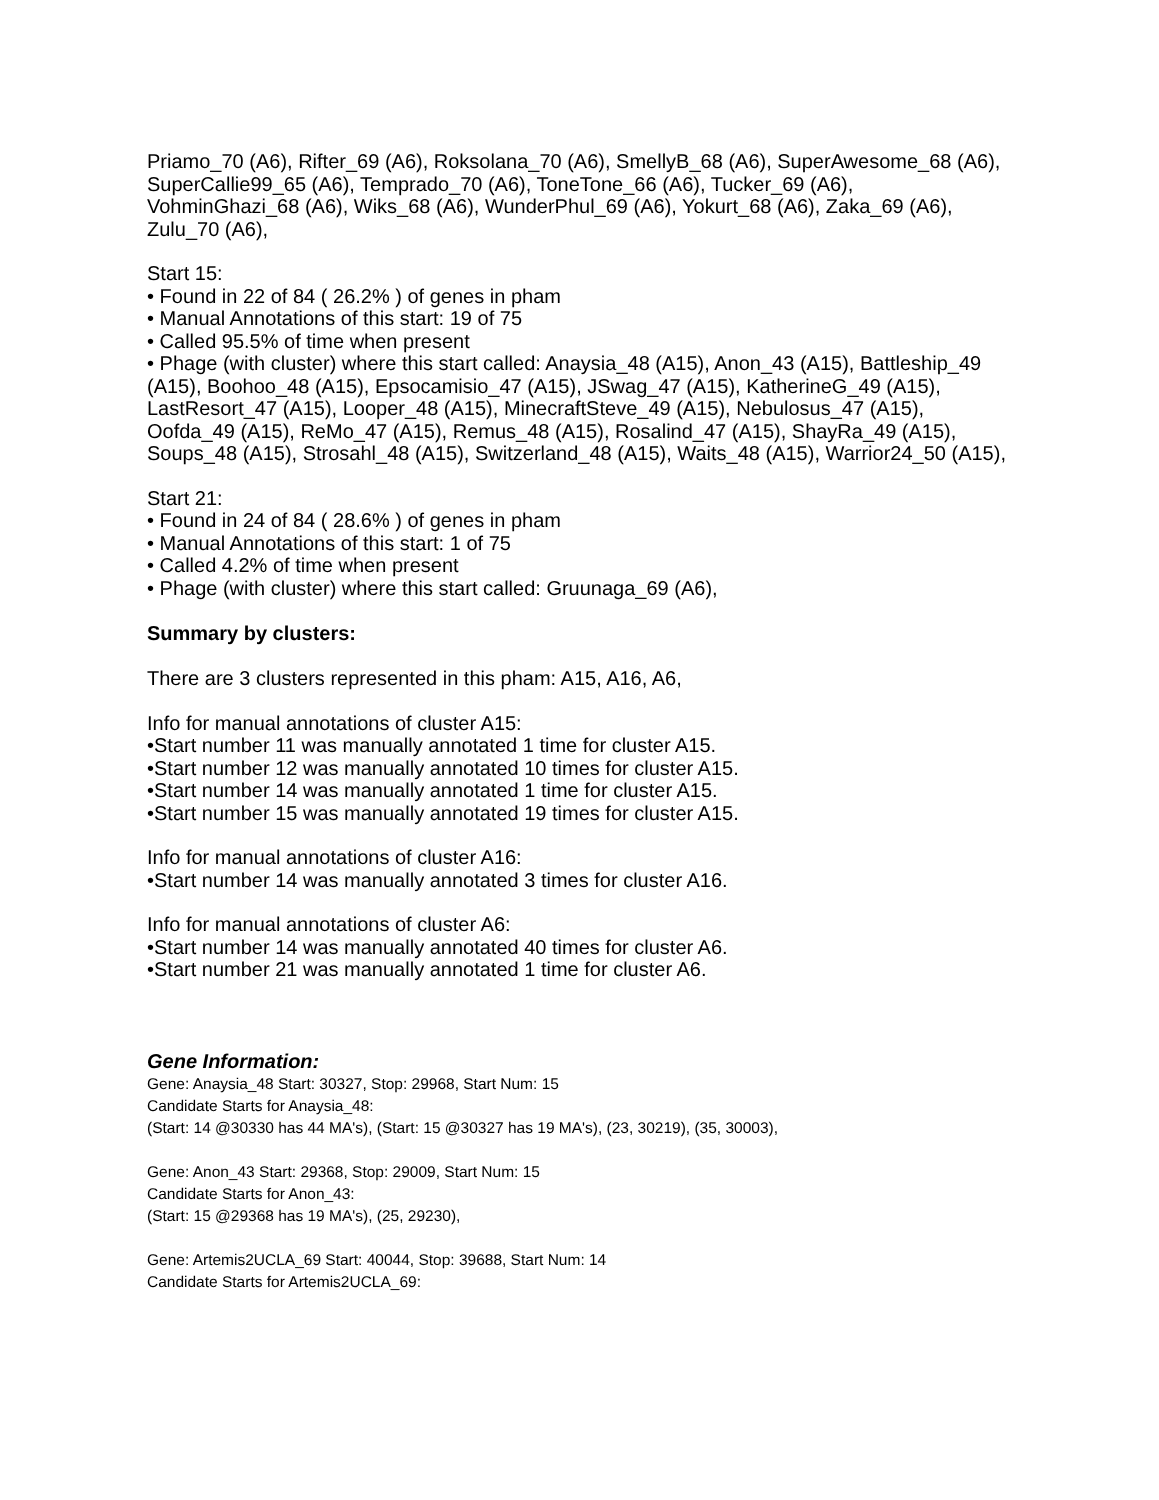Priamo_70 (A6), Rifter_69 (A6), Roksolana_70 (A6), SmellyB_68 (A6), SuperAwesome_68 (A6), SuperCallie99_65 (A6), Temprado_70 (A6), ToneTone_66 (A6), Tucker_69 (A6), VohminGhazi_68 (A6), Wiks_68 (A6), WunderPhul_69 (A6), Yokurt_68 (A6), Zaka_69 (A6), Zulu_70 (A6),
Start 15:
• Found in 22 of 84 ( 26.2% ) of genes in pham
• Manual Annotations of this start: 19 of 75
• Called 95.5% of time when present
• Phage (with cluster) where this start called: Anaysia_48 (A15), Anon_43 (A15), Battleship_49 (A15), Boohoo_48 (A15), Epsocamisio_47 (A15), JSwag_47 (A15), KatherineG_49 (A15), LastResort_47 (A15), Looper_48 (A15), MinecraftSteve_49 (A15), Nebulosus_47 (A15), Oofda_49 (A15), ReMo_47 (A15), Remus_48 (A15), Rosalind_47 (A15), ShayRa_49 (A15), Soups_48 (A15), Strosahl_48 (A15), Switzerland_48 (A15), Waits_48 (A15), Warrior24_50 (A15),
Start 21:
• Found in 24 of 84 ( 28.6% ) of genes in pham
• Manual Annotations of this start: 1 of 75
• Called 4.2% of time when present
• Phage (with cluster) where this start called: Gruunaga_69 (A6),
Summary by clusters:
There are 3 clusters represented in this pham: A15, A16, A6,
Info for manual annotations of cluster A15:
•Start number 11 was manually annotated 1 time for cluster A15.
•Start number 12 was manually annotated 10 times for cluster A15.
•Start number 14 was manually annotated 1 time for cluster A15.
•Start number 15 was manually annotated 19 times for cluster A15.
Info for manual annotations of cluster A16:
•Start number 14 was manually annotated 3 times for cluster A16.
Info for manual annotations of cluster A6:
•Start number 14 was manually annotated 40 times for cluster A6.
•Start number 21 was manually annotated 1 time for cluster A6.
Gene Information:
Gene: Anaysia_48 Start: 30327, Stop: 29968, Start Num: 15
Candidate Starts for Anaysia_48:
(Start: 14 @30330 has 44 MA's), (Start: 15 @30327 has 19 MA's), (23, 30219), (35, 30003),
Gene: Anon_43 Start: 29368, Stop: 29009, Start Num: 15
Candidate Starts for Anon_43:
(Start: 15 @29368 has 19 MA's), (25, 29230),
Gene: Artemis2UCLA_69 Start: 40044, Stop: 39688, Start Num: 14
Candidate Starts for Artemis2UCLA_69: